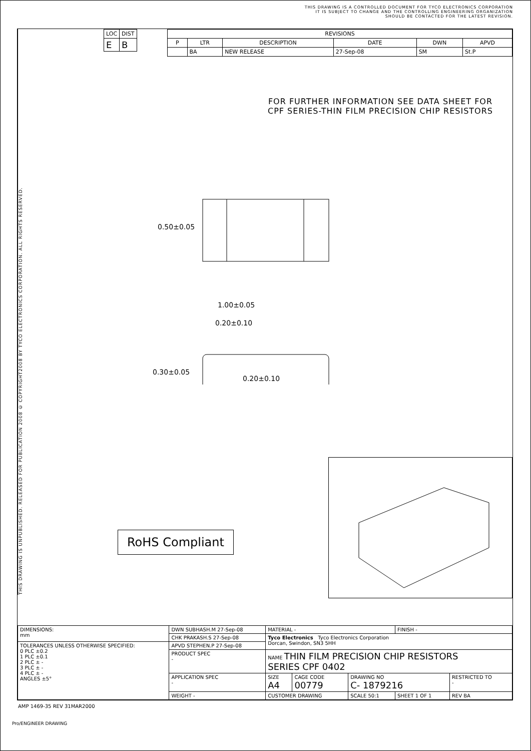THIS DRAWING IS A CONTROLLED DOCUMENT FOR TYCO ELECTRONICS CORPORATION
IT IS SUBJECT TO CHANGE AND THE CONTROLLING ENGINEERING ORGANIZATION
SHOULD BE CONTACTED FOR THE LATEST REVISION.
THIS DRAWING IS UNPUBLISHED. RELEASED FOR PUBLICATION 2008 © COPYRIGHT2008 BY TYCO ELECTRONICS CORPORATION. ALL RIGHTS RESERVED.
| LOC | DIST |
| --- | --- |
| E | B |
| REVISIONS | | | | | |
| --- | --- | --- | --- | --- | --- |
| P | LTR | DESCRIPTION | DATE | DWN | APVD |
| | BA | NEW RELEASE | 27-Sep-08 | SM | St.P |
FOR FURTHER INFORMATION SEE DATA SHEET FOR
CPF SERIES-THIN FILM PRECISION CHIP RESISTORS
0.50±0.05
1.00±0.05
0.20±0.10
0.30±0.05
0.20±0.10
RoHS Compliant
| DIMENSIONS: mm | DWN SUBHASH.M 27-Sep-08 | MATERIAL - | | | FINISH - | |
| | CHK PRAKASH.S 27-Sep-08 | Tyco Electronics Tyco Electronics Corporation Dorcan, Swindon, SN3 5HH | | | | |
| TOLERANCES UNLESS OTHERWISE SPECIFIED: 0 PLC ±0.2 1 PLC ±0.1 2 PLC ± - 3 PLC ± - 4 PLC ± - ANGLES ±5° | APVD STEPHEN.P 27-Sep-08 | | | | | |
| | PRODUCT SPEC - | NAME THIN FILM PRECISION CHIP RESISTORS SERIES CPF 0402 | | | | |
| | APPLICATION SPEC - | SIZE A4 | CAGE CODE 00779 | DRAWING NO C- 1879216 | | RESTRICTED TO - |
| | WEIGHT - | CUSTOMER DRAWING | | SCALE 50:1 | SHEET 1 OF 1 | REV BA |
AMP 1469-35 REV 31MAR2000
Pro/ENGINEER DRAWING